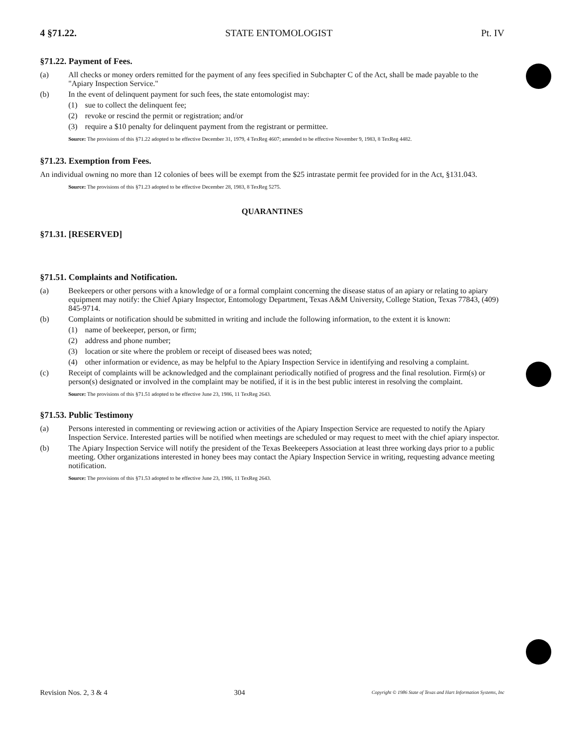4 §71.22. STATE ENTOMOLOGIST Pt. IV
§71.22. Payment of Fees.
(a) All checks or money orders remitted for the payment of any fees specified in Subchapter C of the Act, shall be made payable to the "Apiary Inspection Service."
(b) In the event of delinquent payment for such fees, the state entomologist may:
(1) sue to collect the delinquent fee;
(2) revoke or rescind the permit or registration; and/or
(3) require a $10 penalty for delinquent payment from the registrant or permittee.
Source: The provisions of this §71.22 adopted to be effective December 31, 1979, 4 TexReg 4607; amended to be effective November 9, 1983, 8 TexReg 4482.
§71.23. Exemption from Fees.
An individual owning no more than 12 colonies of bees will be exempt from the $25 intrastate permit fee provided for in the Act, §131.043.
Source: The provisions of this §71.23 adopted to be effective December 28, 1983, 8 TexReg 5275.
QUARANTINES
§71.31. [RESERVED]
§71.51. Complaints and Notification.
(a) Beekeepers or other persons with a knowledge of or a formal complaint concerning the disease status of an apiary or relating to apiary equipment may notify: the Chief Apiary Inspector, Entomology Department, Texas A&M University, College Station, Texas 77843, (409) 845-9714.
(b) Complaints or notification should be submitted in writing and include the following information, to the extent it is known:
(1) name of beekeeper, person, or firm;
(2) address and phone number;
(3) location or site where the problem or receipt of diseased bees was noted;
(4) other information or evidence, as may be helpful to the Apiary Inspection Service in identifying and resolving a complaint.
(c) Receipt of complaints will be acknowledged and the complainant periodically notified of progress and the final resolution. Firm(s) or person(s) designated or involved in the complaint may be notified, if it is in the best public interest in resolving the complaint.
Source: The provisions of this §71.51 adopted to be effective June 23, 1986, 11 TexReg 2643.
§71.53. Public Testimony
(a) Persons interested in commenting or reviewing action or activities of the Apiary Inspection Service are requested to notify the Apiary Inspection Service. Interested parties will be notified when meetings are scheduled or may request to meet with the chief apiary inspector.
(b) The Apiary Inspection Service will notify the president of the Texas Beekeepers Association at least three working days prior to a public meeting. Other organizations interested in honey bees may contact the Apiary Inspection Service in writing, requesting advance meeting notification.
Source: The provisions of this §71.53 adopted to be effective June 23, 1986, 11 TexReg 2643.
Revision Nos. 2, 3 & 4 304 Copyright © 1986 State of Texas and Hart Information Systems, Inc